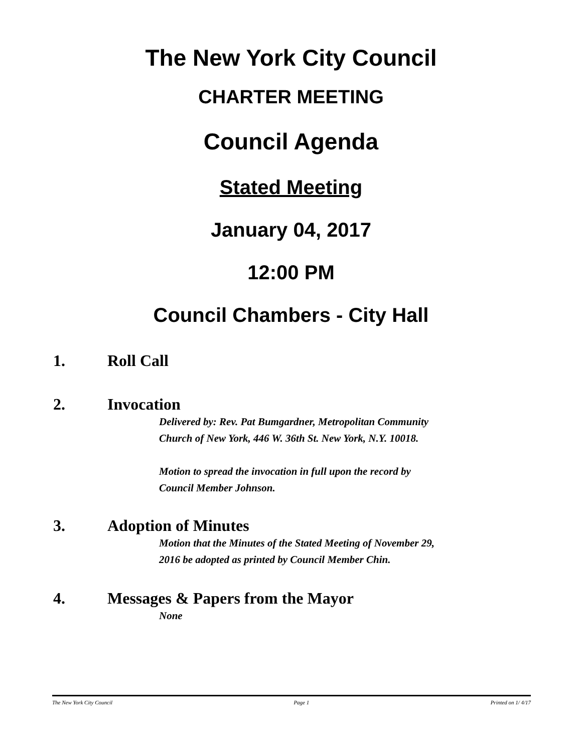The New York City Council
CHARTER MEETING
Council Agenda
Stated Meeting
January 04, 2017
12:00 PM
Council Chambers - City Hall
1. Roll Call
2. Invocation
Delivered by: Rev. Pat Bumgardner, Metropolitan Community
Church of New York, 446 W. 36th St. New York, N.Y. 10018.
Motion to spread the invocation in full upon the record by
Council Member Johnson.
3. Adoption of Minutes
Motion that the Minutes of the Stated Meeting of November 29,
2016 be adopted as printed by Council Member Chin.
4. Messages & Papers from the Mayor
None
The New York City Council Page 1 Printed on 1/ 4/17